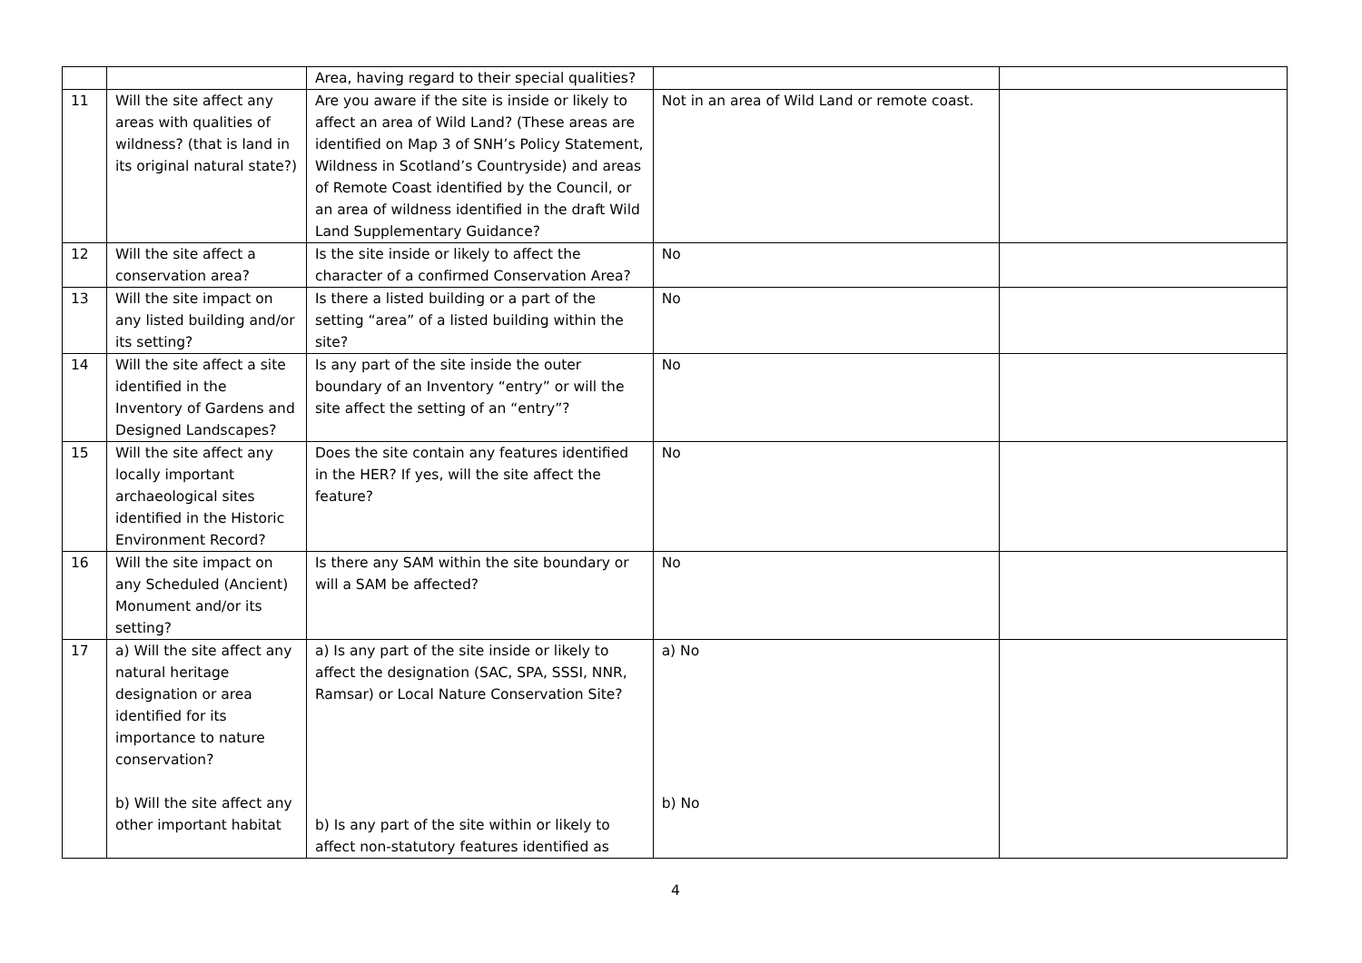| | | Area, having regard to their special qualities? | | |
| 11 | Will the site affect any areas with qualities of wildness? (that is land in its original natural state?) | Are you aware if the site is inside or likely to affect an area of Wild Land? (These areas are identified on Map 3 of SNH’s Policy Statement, Wildness in Scotland’s Countryside) and areas of Remote Coast identified by the Council, or an area of wildness identified in the draft Wild Land Supplementary Guidance? | Not in an area of Wild Land or remote coast. | |
| 12 | Will the site affect a conservation area? | Is the site inside or likely to affect the character of a confirmed Conservation Area? | No | |
| 13 | Will the site impact on any listed building and/or its setting? | Is there a listed building or a part of the setting “area” of a listed building within the site? | No | |
| 14 | Will the site affect a site identified in the Inventory of Gardens and Designed Landscapes? | Is any part of the site inside the outer boundary of an Inventory “entry” or will the site affect the setting of an “entry”? | No | |
| 15 | Will the site affect any locally important archaeological sites identified in the Historic Environment Record? | Does the site contain any features identified in the HER? If yes, will the site affect the feature? | No | |
| 16 | Will the site impact on any Scheduled (Ancient) Monument and/or its setting? | Is there any SAM within the site boundary or will a SAM be affected? | No | |
| 17 | a) Will the site affect any natural heritage designation or area identified for its importance to nature conservation? b) Will the site affect any other important habitat | a) Is any part of the site inside or likely to affect the designation (SAC, SPA, SSSI, NNR, Ramsar) or Local Nature Conservation Site? b) Is any part of the site within or likely to affect non-statutory features identified as | a) No b) No | |
4